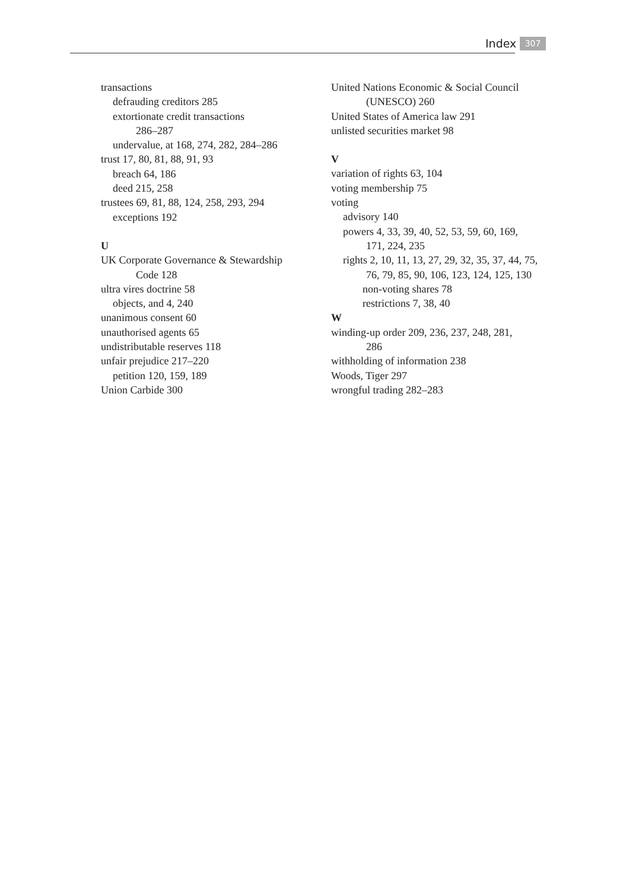Index 307
transactions
defrauding creditors 285
extortionate credit transactions
286–287
undervalue, at 168, 274, 282, 284–286
trust 17, 80, 81, 88, 91, 93
breach 64, 186
deed 215, 258
trustees 69, 81, 88, 124, 258, 293, 294
exceptions 192
U
UK Corporate Governance & Stewardship
Code 128
ultra vires doctrine 58
objects, and 4, 240
unanimous consent 60
unauthorised agents 65
undistributable reserves 118
unfair prejudice 217–220
petition 120, 159, 189
Union Carbide 300
United Nations Economic & Social Council
(UNESCO) 260
United States of America law 291
unlisted securities market 98
V
variation of rights 63, 104
voting membership 75
voting
advisory 140
powers 4, 33, 39, 40, 52, 53, 59, 60, 169,
171, 224, 235
rights 2, 10, 11, 13, 27, 29, 32, 35, 37, 44, 75,
76, 79, 85, 90, 106, 123, 124, 125, 130
non-voting shares 78
restrictions 7, 38, 40
W
winding-up order 209, 236, 237, 248, 281,
286
withholding of information 238
Woods, Tiger 297
wrongful trading 282–283